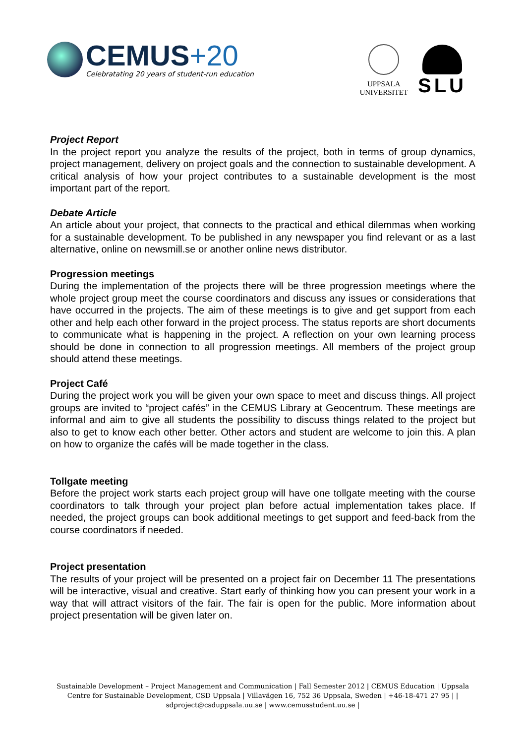CEMUS+20
Celebratating 20 years of student-run education
UPPSALA
UNIVERSITET
SLU
Project Report
In the project report you analyze the results of the project, both in terms of group dynamics, project management, delivery on project goals and the connection to sustainable development. A critical analysis of how your project contributes to a sustainable development is the most important part of the report.
Debate Article
An article about your project, that connects to the practical and ethical dilemmas when working for a sustainable development. To be published in any newspaper you find relevant or as a last alternative, online on newsmill.se or another online news distributor.
Progression meetings
During the implementation of the projects there will be three progression meetings where the whole project group meet the course coordinators and discuss any issues or considerations that have occurred in the projects. The aim of these meetings is to give and get support from each other and help each other forward in the project process. The status reports are short documents to communicate what is happening in the project. A reflection on your own learning process should be done in connection to all progression meetings. All members of the project group should attend these meetings.
Project Café
During the project work you will be given your own space to meet and discuss things. All project groups are invited to “project cafés” in the CEMUS Library at Geocentrum. These meetings are informal and aim to give all students the possibility to discuss things related to the project but also to get to know each other better. Other actors and student are welcome to join this. A plan on how to organize the cafés will be made together in the class.
Tollgate meeting
Before the project work starts each project group will have one tollgate meeting with the course coordinators to talk through your project plan before actual implementation takes place. If needed, the project groups can book additional meetings to get support and feed-back from the course coordinators if needed.
Project presentation
The results of your project will be presented on a project fair on December 11 The presentations will be interactive, visual and creative. Start early of thinking how you can present your work in a way that will attract visitors of the fair. The fair is open for the public. More information about project presentation will be given later on.
Sustainable Development – Project Management and Communication | Fall Semester 2012 | CEMUS Education | Uppsala Centre for Sustainable Development, CSD Uppsala | Villavägen 16, 752 36 Uppsala, Sweden | +46-18-471 27 95 | | sdproject@csduppsala.uu.se | www.cemusstudent.uu.se |